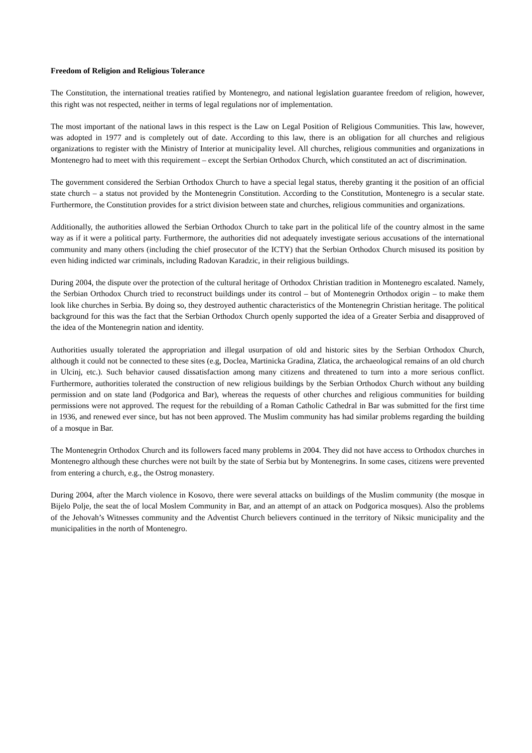Freedom of Religion and Religious Tolerance
The Constitution, the international treaties ratified by Montenegro, and national legislation guarantee freedom of religion, however, this right was not respected, neither in terms of legal regulations nor of implementation.
The most important of the national laws in this respect is the Law on Legal Position of Religious Communities. This law, however, was adopted in 1977 and is completely out of date. According to this law, there is an obligation for all churches and religious organizations to register with the Ministry of Interior at municipality level. All churches, religious communities and organizations in Montenegro had to meet with this requirement – except the Serbian Orthodox Church, which constituted an act of discrimination.
The government considered the Serbian Orthodox Church to have a special legal status, thereby granting it the position of an official state church – a status not provided by the Montenegrin Constitution. According to the Constitution, Montenegro is a secular state. Furthermore, the Constitution provides for a strict division between state and churches, religious communities and organizations.
Additionally, the authorities allowed the Serbian Orthodox Church to take part in the political life of the country almost in the same way as if it were a political party. Furthermore, the authorities did not adequately investigate serious accusations of the international community and many others (including the chief prosecutor of the ICTY) that the Serbian Orthodox Church misused its position by even hiding indicted war criminals, including Radovan Karadzic, in their religious buildings.
During 2004, the dispute over the protection of the cultural heritage of Orthodox Christian tradition in Montenegro escalated. Namely, the Serbian Orthodox Church tried to reconstruct buildings under its control – but of Montenegrin Orthodox origin – to make them look like churches in Serbia. By doing so, they destroyed authentic characteristics of the Montenegrin Christian heritage. The political background for this was the fact that the Serbian Orthodox Church openly supported the idea of a Greater Serbia and disapproved of the idea of the Montenegrin nation and identity.
Authorities usually tolerated the appropriation and illegal usurpation of old and historic sites by the Serbian Orthodox Church, although it could not be connected to these sites (e.g, Doclea, Martinicka Gradina, Zlatica, the archaeological remains of an old church in Ulcinj, etc.). Such behavior caused dissatisfaction among many citizens and threatened to turn into a more serious conflict. Furthermore, authorities tolerated the construction of new religious buildings by the Serbian Orthodox Church without any building permission and on state land (Podgorica and Bar), whereas the requests of other churches and religious communities for building permissions were not approved. The request for the rebuilding of a Roman Catholic Cathedral in Bar was submitted for the first time in 1936, and renewed ever since, but has not been approved. The Muslim community has had similar problems regarding the building of a mosque in Bar.
The Montenegrin Orthodox Church and its followers faced many problems in 2004. They did not have access to Orthodox churches in Montenegro although these churches were not built by the state of Serbia but by Montenegrins. In some cases, citizens were prevented from entering a church, e.g., the Ostrog monastery.
During 2004, after the March violence in Kosovo, there were several attacks on buildings of the Muslim community (the mosque in Bijelo Polje, the seat the of local Moslem Community in Bar, and an attempt of an attack on Podgorica mosques). Also the problems of the Jehovah’s Witnesses community and the Adventist Church believers continued in the territory of Niksic municipality and the municipalities in the north of Montenegro.